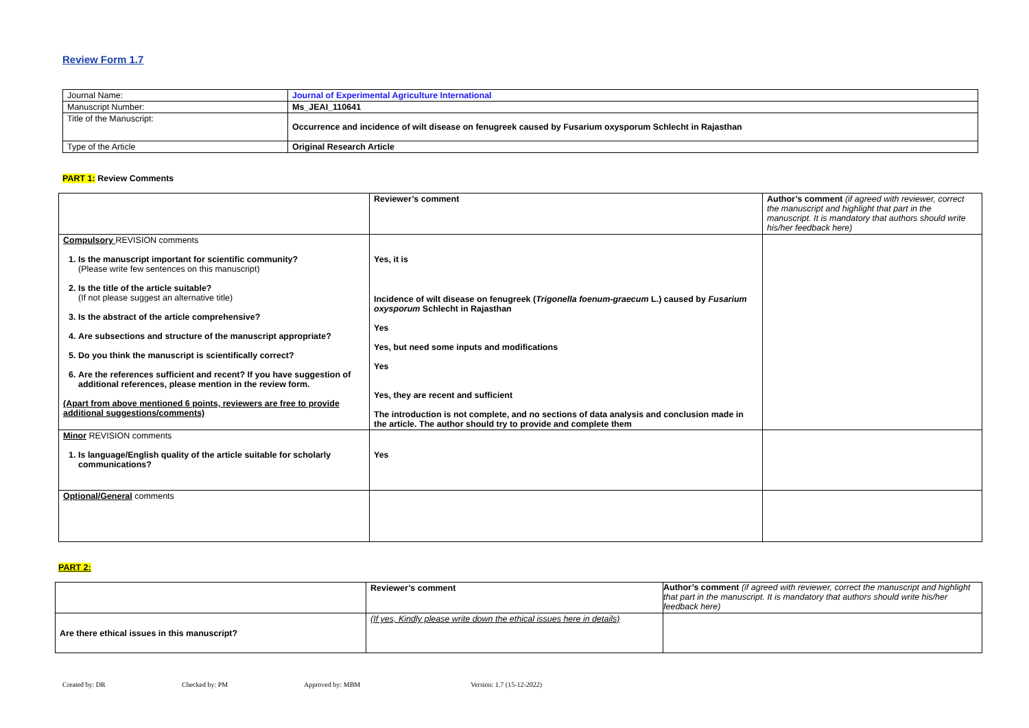Review Form 1.7
| Journal Name: | Journal of Experimental Agriculture International |
| Manuscript Number: | Ms_JEAI_110641 |
| Title of the Manuscript: | Occurrence and incidence of wilt disease on fenugreek caused by Fusarium oxysporum Schlecht in Rajasthan |
| Type of the Article | Original Research Article |
PART 1: Review Comments
| | Reviewer’s comment | Author’s comment (if agreed with reviewer, correct the manuscript and highlight that part in the manuscript. It is mandatory that authors should write his/her feedback here) |
| Compulsory REVISION comments 1. Is the manuscript important for scientific community? (Please write few sentences on this manuscript) 2. Is the title of the article suitable? (If not please suggest an alternative title) 3. Is the abstract of the article comprehensive? 4. Are subsections and structure of the manuscript appropriate? 5. Do you think the manuscript is scientifically correct? 6. Are the references sufficient and recent? If you have suggestion of additional references, please mention in the review form. (Apart from above mentioned 6 points, reviewers are free to provide additional suggestions/comments) | Yes, it is Incidence of wilt disease on fenugreek ( Trigonella foenum-graecum L.) caused by Fusarium oxysporum Schlecht in Rajasthan Yes Yes, but need some inputs and modifications Yes Yes, they are recent and sufficient The introduction is not complete, and no sections of data analysis and conclusion made in the article. The author should try to provide and complete them | |
| Minor REVISION comments 1. Is language/English quality of the article suitable for scholarly communications? | Yes | |
| Optional/General comments | | |
PART 2:
| | Reviewer’s comment | Author’s comment (if agreed with reviewer, correct the manuscript and highlight that part in the manuscript. It is mandatory that authors should write his/her feedback here) |
| Are there ethical issues in this manuscript? | (If yes, Kindly please write down the ethical issues here in details) | |
Created by: DR Checked by: PM Approved by: MBM Version: 1.7 (15-12-2022)